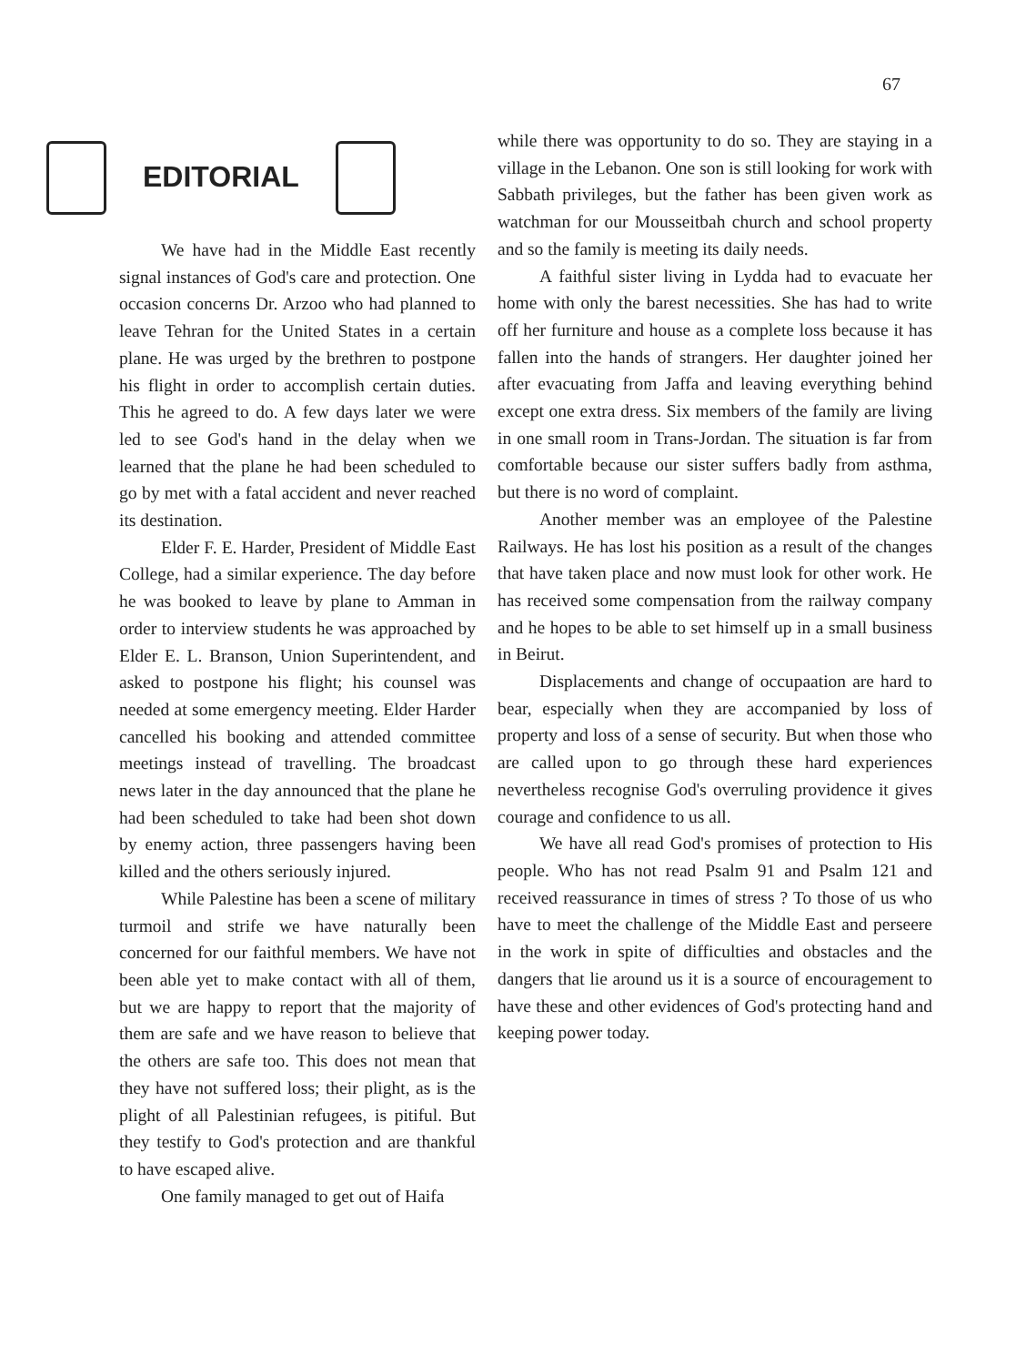67
EDITORIAL
We have had in the Middle East recently signal instances of God's care and protection. One occasion concerns Dr. Arzoo who had planned to leave Tehran for the United States in a certain plane. He was urged by the brethren to postpone his flight in order to accomplish certain duties. This he agreed to do. A few days later we were led to see God's hand in the delay when we learned that the plane he had been scheduled to go by met with a fatal accident and never reached its destination.
Elder F. E. Harder, President of Middle East College, had a similar experience. The day before he was booked to leave by plane to Amman in order to interview students he was approached by Elder E. L. Branson, Union Superintendent, and asked to postpone his flight; his counsel was needed at some emergency meeting. Elder Harder cancelled his booking and attended committee meetings instead of travelling. The broadcast news later in the day announced that the plane he had been scheduled to take had been shot down by enemy action, three passengers having been killed and the others seriously injured.
While Palestine has been a scene of military turmoil and strife we have naturally been concerned for our faithful members. We have not been able yet to make contact with all of them, but we are happy to report that the majority of them are safe and we have reason to believe that the others are safe too. This does not mean that they have not suffered loss; their plight, as is the plight of all Palestinian refugees, is pitiful. But they testify to God's protection and are thankful to have escaped alive.
One family managed to get out of Haifa
while there was opportunity to do so. They are staying in a village in the Lebanon. One son is still looking for work with Sabbath privileges, but the father has been given work as watchman for our Mousseitbah church and school property and so the family is meeting its daily needs.
A faithful sister living in Lydda had to evacuate her home with only the barest necessities. She has had to write off her furniture and house as a complete loss because it has fallen into the hands of strangers. Her daughter joined her after evacuating from Jaffa and leaving everything behind except one extra dress. Six members of the family are living in one small room in Trans-Jordan. The situation is far from comfortable because our sister suffers badly from asthma, but there is no word of complaint.
Another member was an employee of the Palestine Railways. He has lost his position as a result of the changes that have taken place and now must look for other work. He has received some compensation from the railway company and he hopes to be able to set himself up in a small business in Beirut.
Displacements and change of occupaation are hard to bear, especially when they are accompanied by loss of property and loss of a sense of security. But when those who are called upon to go through these hard experiences nevertheless recognise God's overruling providence it gives courage and confidence to us all.
We have all read God's promises of protection to His people. Who has not read Psalm 91 and Psalm 121 and received reassurance in times of stress ? To those of us who have to meet the challenge of the Middle East and perseere in the work in spite of difficulties and obstacles and the dangers that lie around us it is a source of encouragement to have these and other evidences of God's protecting hand and keeping power today.